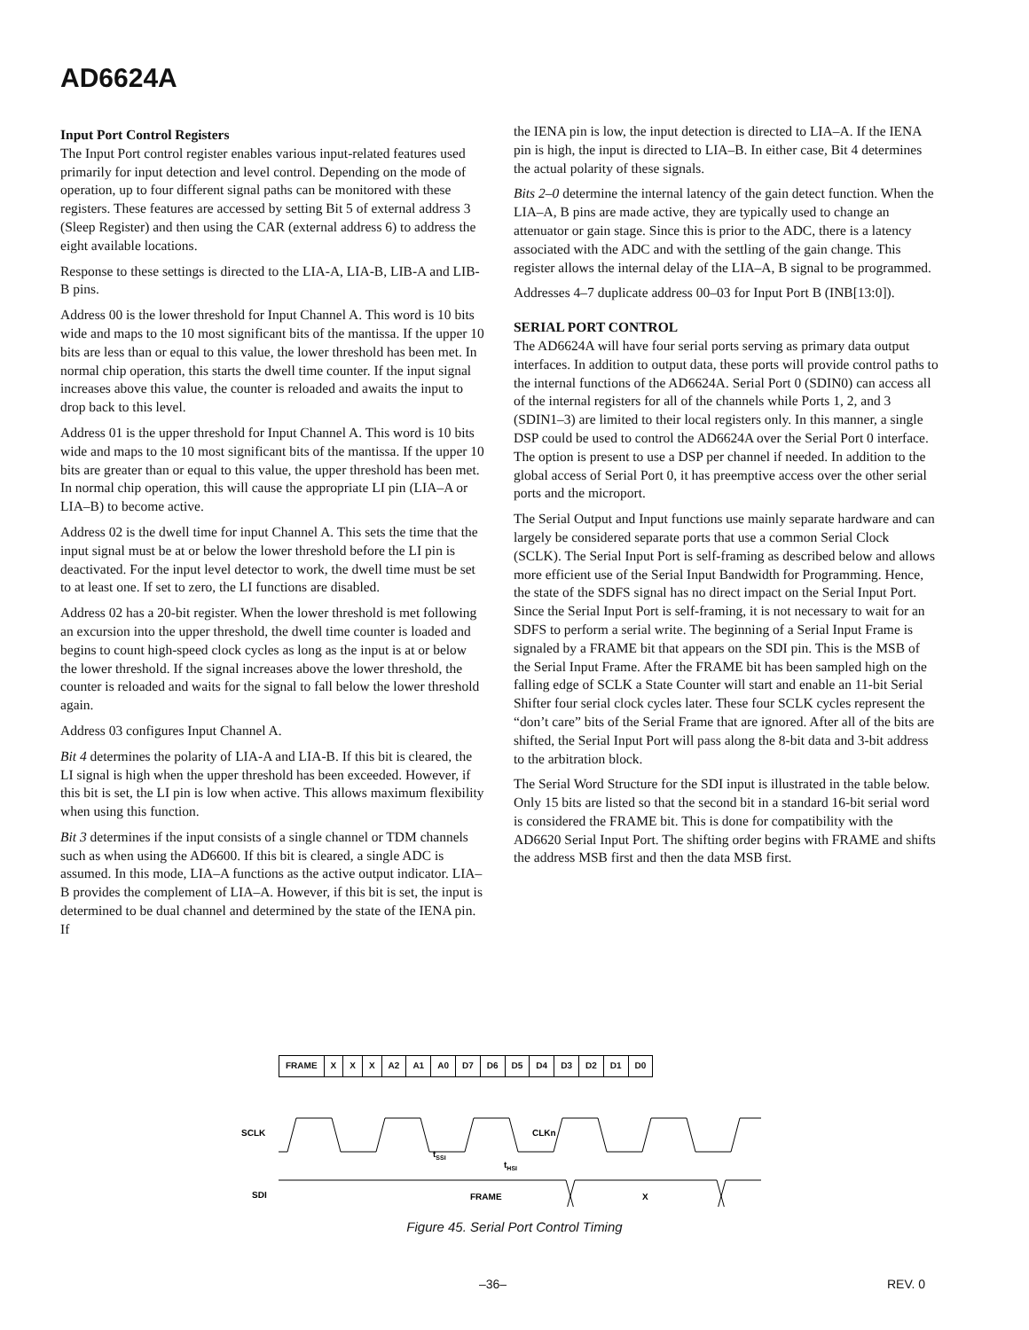AD6624A
Input Port Control Registers
The Input Port control register enables various input-related features used primarily for input detection and level control. Depending on the mode of operation, up to four different signal paths can be monitored with these registers. These features are accessed by setting Bit 5 of external address 3 (Sleep Register) and then using the CAR (external address 6) to address the eight available locations.
Response to these settings is directed to the LIA-A, LIA-B, LIB-A and LIB-B pins.
Address 00 is the lower threshold for Input Channel A. This word is 10 bits wide and maps to the 10 most significant bits of the mantissa. If the upper 10 bits are less than or equal to this value, the lower threshold has been met. In normal chip operation, this starts the dwell time counter. If the input signal increases above this value, the counter is reloaded and awaits the input to drop back to this level.
Address 01 is the upper threshold for Input Channel A. This word is 10 bits wide and maps to the 10 most significant bits of the mantissa. If the upper 10 bits are greater than or equal to this value, the upper threshold has been met. In normal chip operation, this will cause the appropriate LI pin (LIA–A or LIA–B) to become active.
Address 02 is the dwell time for input Channel A. This sets the time that the input signal must be at or below the lower threshold before the LI pin is deactivated. For the input level detector to work, the dwell time must be set to at least one. If set to zero, the LI functions are disabled.
Address 02 has a 20-bit register. When the lower threshold is met following an excursion into the upper threshold, the dwell time counter is loaded and begins to count high-speed clock cycles as long as the input is at or below the lower threshold. If the signal increases above the lower threshold, the counter is reloaded and waits for the signal to fall below the lower threshold again.
Address 03 configures Input Channel A.
Bit 4 determines the polarity of LIA-A and LIA-B. If this bit is cleared, the LI signal is high when the upper threshold has been exceeded. However, if this bit is set, the LI pin is low when active. This allows maximum flexibility when using this function.
Bit 3 determines if the input consists of a single channel or TDM channels such as when using the AD6600. If this bit is cleared, a single ADC is assumed. In this mode, LIA–A functions as the active output indicator. LIA–B provides the complement of LIA–A. However, if this bit is set, the input is determined to be dual channel and determined by the state of the IENA pin. If
the IENA pin is low, the input detection is directed to LIA–A. If the IENA pin is high, the input is directed to LIA–B. In either case, Bit 4 determines the actual polarity of these signals.
Bits 2–0 determine the internal latency of the gain detect function. When the LIA–A, B pins are made active, they are typically used to change an attenuator or gain stage. Since this is prior to the ADC, there is a latency associated with the ADC and with the settling of the gain change. This register allows the internal delay of the LIA–A, B signal to be programmed.
Addresses 4–7 duplicate address 00–03 for Input Port B (INB[13:0]).
SERIAL PORT CONTROL
The AD6624A will have four serial ports serving as primary data output interfaces. In addition to output data, these ports will provide control paths to the internal functions of the AD6624A. Serial Port 0 (SDIN0) can access all of the internal registers for all of the channels while Ports 1, 2, and 3 (SDIN1–3) are limited to their local registers only. In this manner, a single DSP could be used to control the AD6624A over the Serial Port 0 interface. The option is present to use a DSP per channel if needed. In addition to the global access of Serial Port 0, it has preemptive access over the other serial ports and the microport.
The Serial Output and Input functions use mainly separate hardware and can largely be considered separate ports that use a common Serial Clock (SCLK). The Serial Input Port is self-framing as described below and allows more efficient use of the Serial Input Bandwidth for Programming. Hence, the state of the SDFS signal has no direct impact on the Serial Input Port. Since the Serial Input Port is self-framing, it is not necessary to wait for an SDFS to perform a serial write. The beginning of a Serial Input Frame is signaled by a FRAME bit that appears on the SDI pin. This is the MSB of the Serial Input Frame. After the FRAME bit has been sampled high on the falling edge of SCLK a State Counter will start and enable an 11-bit Serial Shifter four serial clock cycles later. These four SCLK cycles represent the “don’t care” bits of the Serial Frame that are ignored. After all of the bits are shifted, the Serial Input Port will pass along the 8-bit data and 3-bit address to the arbitration block.
The Serial Word Structure for the SDI input is illustrated in the table below. Only 15 bits are listed so that the second bit in a standard 16-bit serial word is considered the FRAME bit. This is done for compatibility with the AD6620 Serial Input Port. The shifting order begins with FRAME and shifts the address MSB first and then the data MSB first.
| FRAME | X | X | X | A2 | A1 | A0 | D7 | D6 | D5 | D4 | D3 | D2 | D1 | D0 |
SCLK
CLKn
tSSI
tHSI
SDI
FRAME
X
Figure 45. Serial Port Control Timing
–36– REV. 0